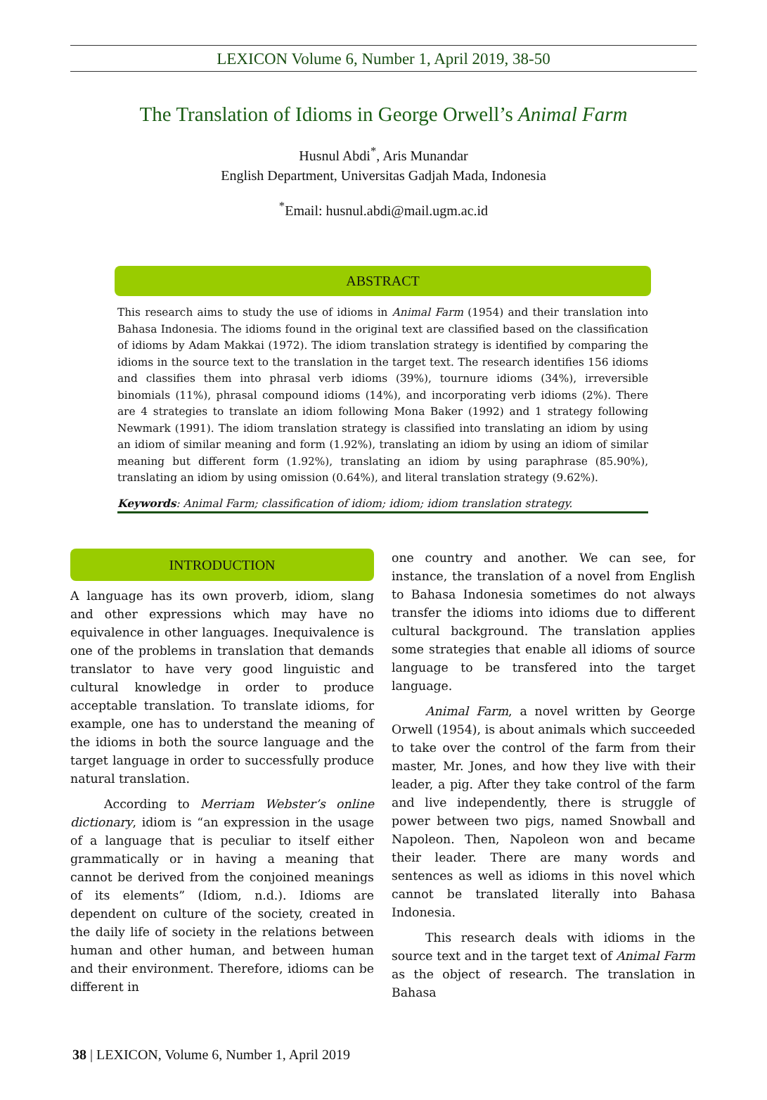LEXICON Volume 6, Number 1, April 2019, 38-50
The Translation of Idioms in George Orwell’s Animal Farm
Husnul Abdi<sup>*</sup>, Aris Munandar
English Department, Universitas Gadjah Mada, Indonesia
<sup>*</sup> Email: husnul.abdi@mail.ugm.ac.id
ABSTRACT
This research aims to study the use of idioms in Animal Farm (1954) and their translation into Bahasa Indonesia. The idioms found in the original text are classified based on the classification of idioms by Adam Makkai (1972). The idiom translation strategy is identified by comparing the idioms in the source text to the translation in the target text. The research identifies 156 idioms and classifies them into phrasal verb idioms (39%), tournure idioms (34%), irreversible binomials (11%), phrasal compound idioms (14%), and incorporating verb idioms (2%). There are 4 strategies to translate an idiom following Mona Baker (1992) and 1 strategy following Newmark (1991). The idiom translation strategy is classified into translating an idiom by using an idiom of similar meaning and form (1.92%), translating an idiom by using an idiom of similar meaning but different form (1.92%), translating an idiom by using paraphrase (85.90%), translating an idiom by using omission (0.64%), and literal translation strategy (9.62%).
Keywords: Animal Farm; classification of idiom; idiom; idiom translation strategy.
INTRODUCTION
A language has its own proverb, idiom, slang and other expressions which may have no equivalence in other languages. Inequivalence is one of the problems in translation that demands translator to have very good linguistic and cultural knowledge in order to produce acceptable translation. To translate idioms, for example, one has to understand the meaning of the idioms in both the source language and the target language in order to successfully produce natural translation.
According to Merriam Webster’s online dictionary, idiom is “an expression in the usage of a language that is peculiar to itself either grammatically or in having a meaning that cannot be derived from the conjoined meanings of its elements” (Idiom, n.d.). Idioms are dependent on culture of the society, created in the daily life of society in the relations between human and other human, and between human and their environment. Therefore, idioms can be different in
one country and another. We can see, for instance, the translation of a novel from English to Bahasa Indonesia sometimes do not always transfer the idioms into idioms due to different cultural background. The translation applies some strategies that enable all idioms of source language to be transfered into the target language.
Animal Farm, a novel written by George Orwell (1954), is about animals which succeeded to take over the control of the farm from their master, Mr. Jones, and how they live with their leader, a pig. After they take control of the farm and live independently, there is struggle of power between two pigs, named Snowball and Napoleon. Then, Napoleon won and became their leader. There are many words and sentences as well as idioms in this novel which cannot be translated literally into Bahasa Indonesia.
This research deals with idioms in the source text and in the target text of Animal Farm as the object of research. The translation in Bahasa
38 | LEXICON, Volume 6, Number 1, April 2019